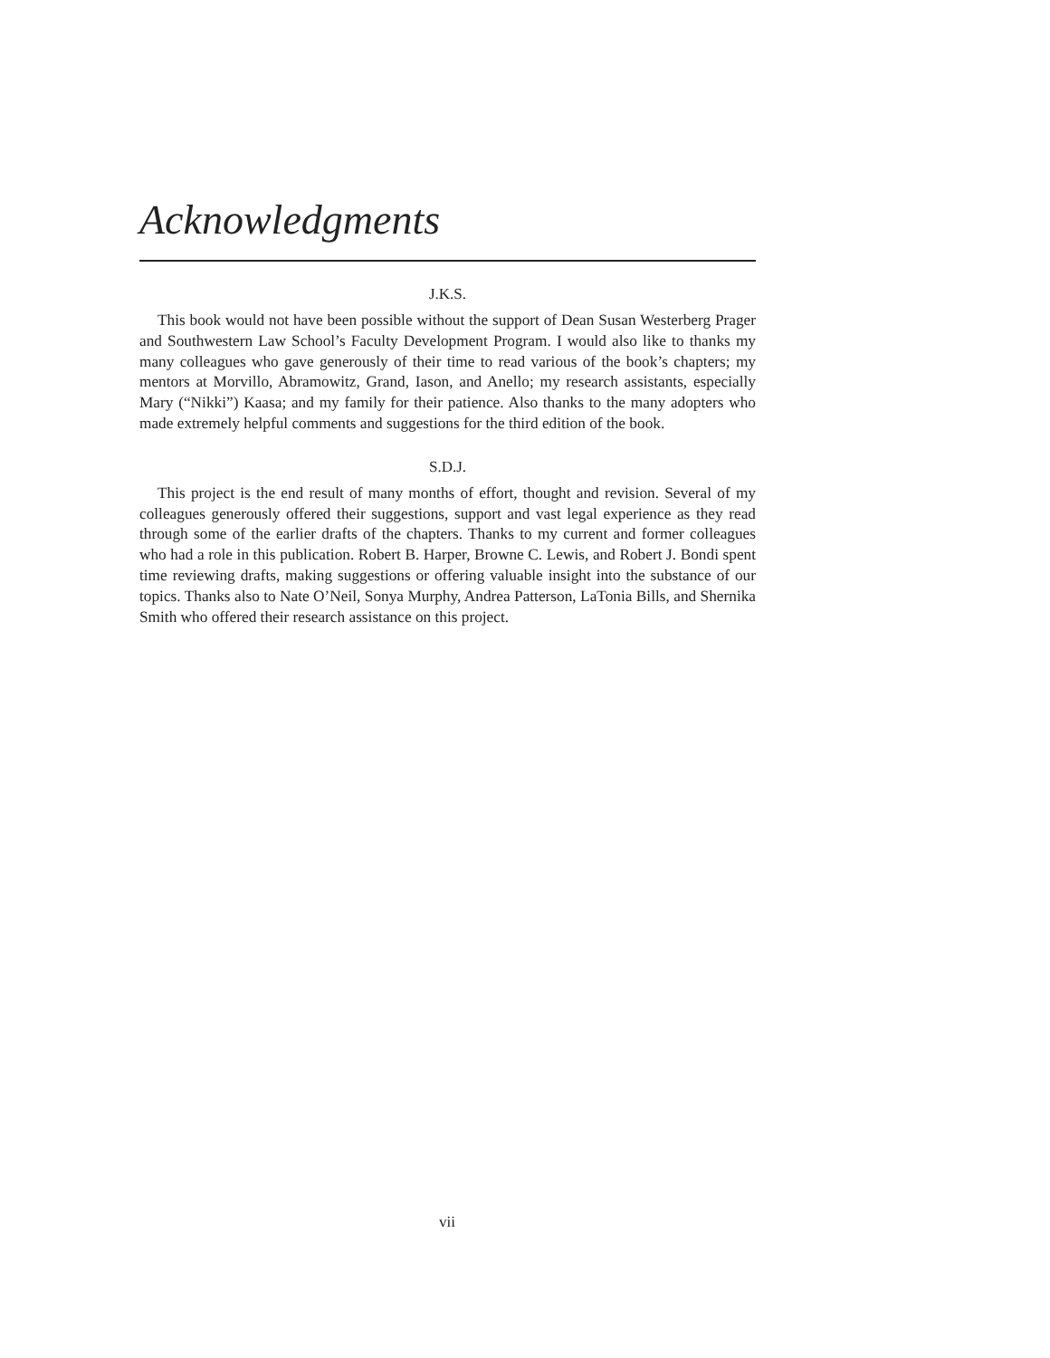Acknowledgments
J.K.S.
This book would not have been possible without the support of Dean Susan Westerberg Prager and Southwestern Law School’s Faculty Development Program. I would also like to thanks my many colleagues who gave generously of their time to read various of the book’s chapters; my mentors at Morvillo, Abramowitz, Grand, Iason, and Anello; my research assistants, especially Mary (“Nikki”) Kaasa; and my family for their patience. Also thanks to the many adopters who made extremely helpful comments and suggestions for the third edition of the book.
S.D.J.
This project is the end result of many months of effort, thought and revision. Several of my colleagues generously offered their suggestions, support and vast legal experience as they read through some of the earlier drafts of the chapters. Thanks to my current and former colleagues who had a role in this publication. Robert B. Harper, Browne C. Lewis, and Robert J. Bondi spent time reviewing drafts, making suggestions or offering valuable insight into the substance of our topics. Thanks also to Nate O’Neil, Sonya Murphy, Andrea Patterson, LaTonia Bills, and Shernika Smith who offered their research assistance on this project.
vii